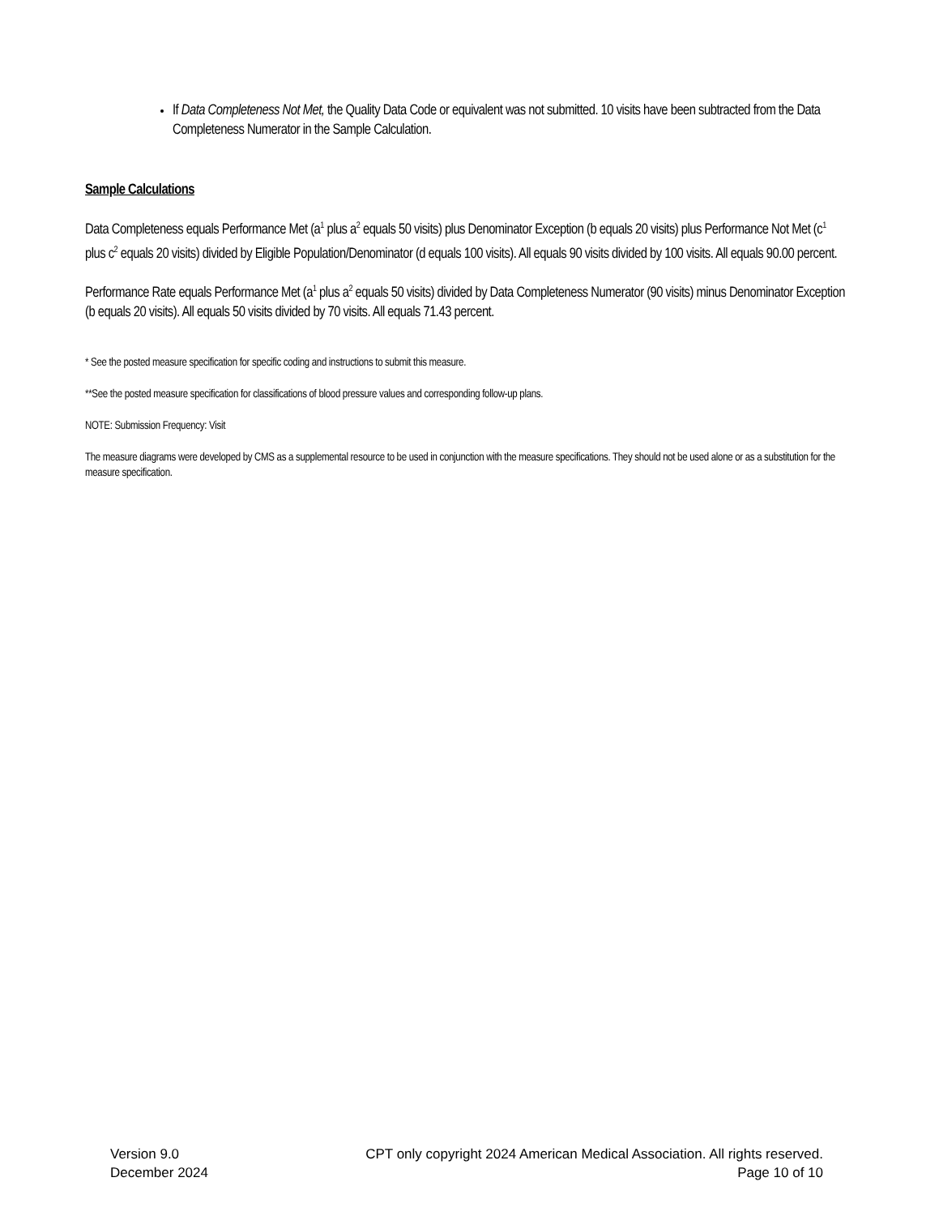If Data Completeness Not Met, the Quality Data Code or equivalent was not submitted. 10 visits have been subtracted from the Data Completeness Numerator in the Sample Calculation.
Sample Calculations
Data Completeness equals Performance Met (a<sup>1</sup> plus a<sup>2</sup> equals 50 visits) plus Denominator Exception (b equals 20 visits) plus Performance Not Met (c<sup>1</sup> plus c<sup>2</sup> equals 20 visits) divided by Eligible Population/Denominator (d equals 100 visits). All equals 90 visits divided by 100 visits. All equals 90.00 percent.
Performance Rate equals Performance Met (a<sup>1</sup> plus a<sup>2</sup> equals 50 visits) divided by Data Completeness Numerator (90 visits) minus Denominator Exception (b equals 20 visits). All equals 50 visits divided by 70 visits. All equals 71.43 percent.
* See the posted measure specification for specific coding and instructions to submit this measure.
**See the posted measure specification for classifications of blood pressure values and corresponding follow-up plans.
NOTE: Submission Frequency: Visit
The measure diagrams were developed by CMS as a supplemental resource to be used in conjunction with the measure specifications. They should not be used alone or as a substitution for the measure specification.
Version 9.0
December 2024
CPT only copyright 2024 American Medical Association. All rights reserved.
Page 10 of 10